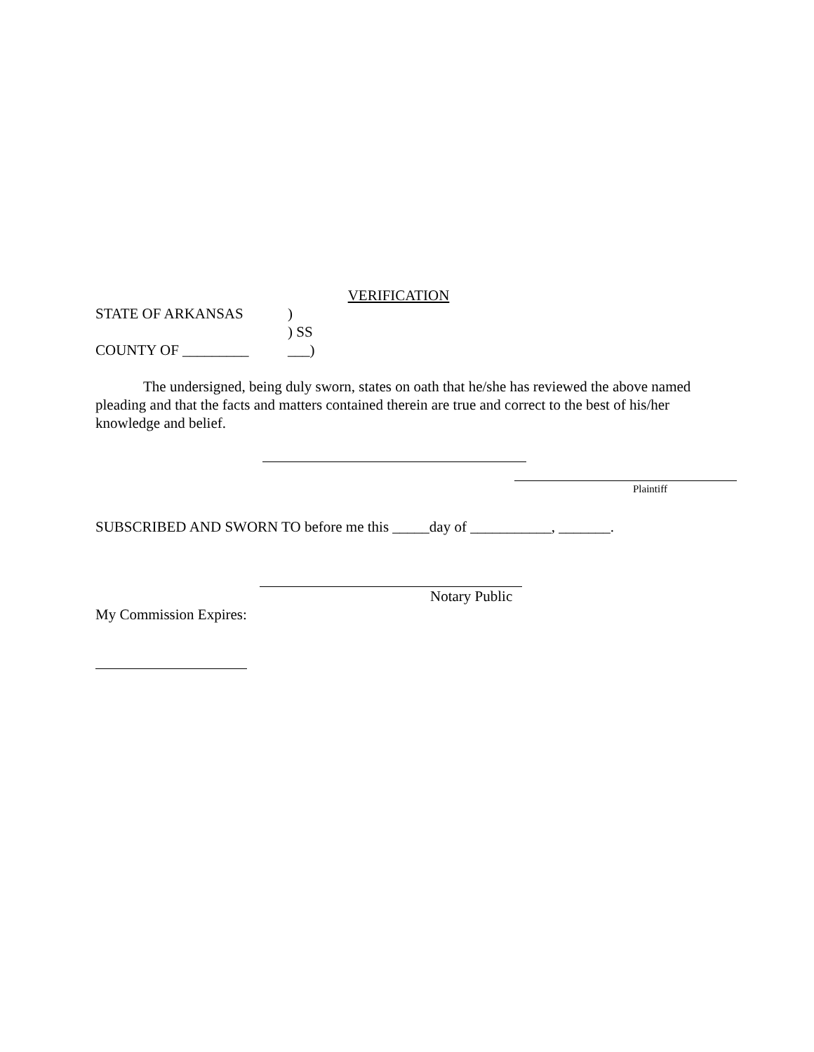VERIFICATION
STATE OF ARKANSAS)
) SS
COUNTY OF _________ ___)
The undersigned, being duly sworn, states on oath that he/she has reviewed the above named pleading and that the facts and matters contained therein are true and correct to the best of his/her knowledge and belief.
Plaintiff
SUBSCRIBED AND SWORN TO before me this _____day of ___________, _______.
Notary Public
My Commission Expires: